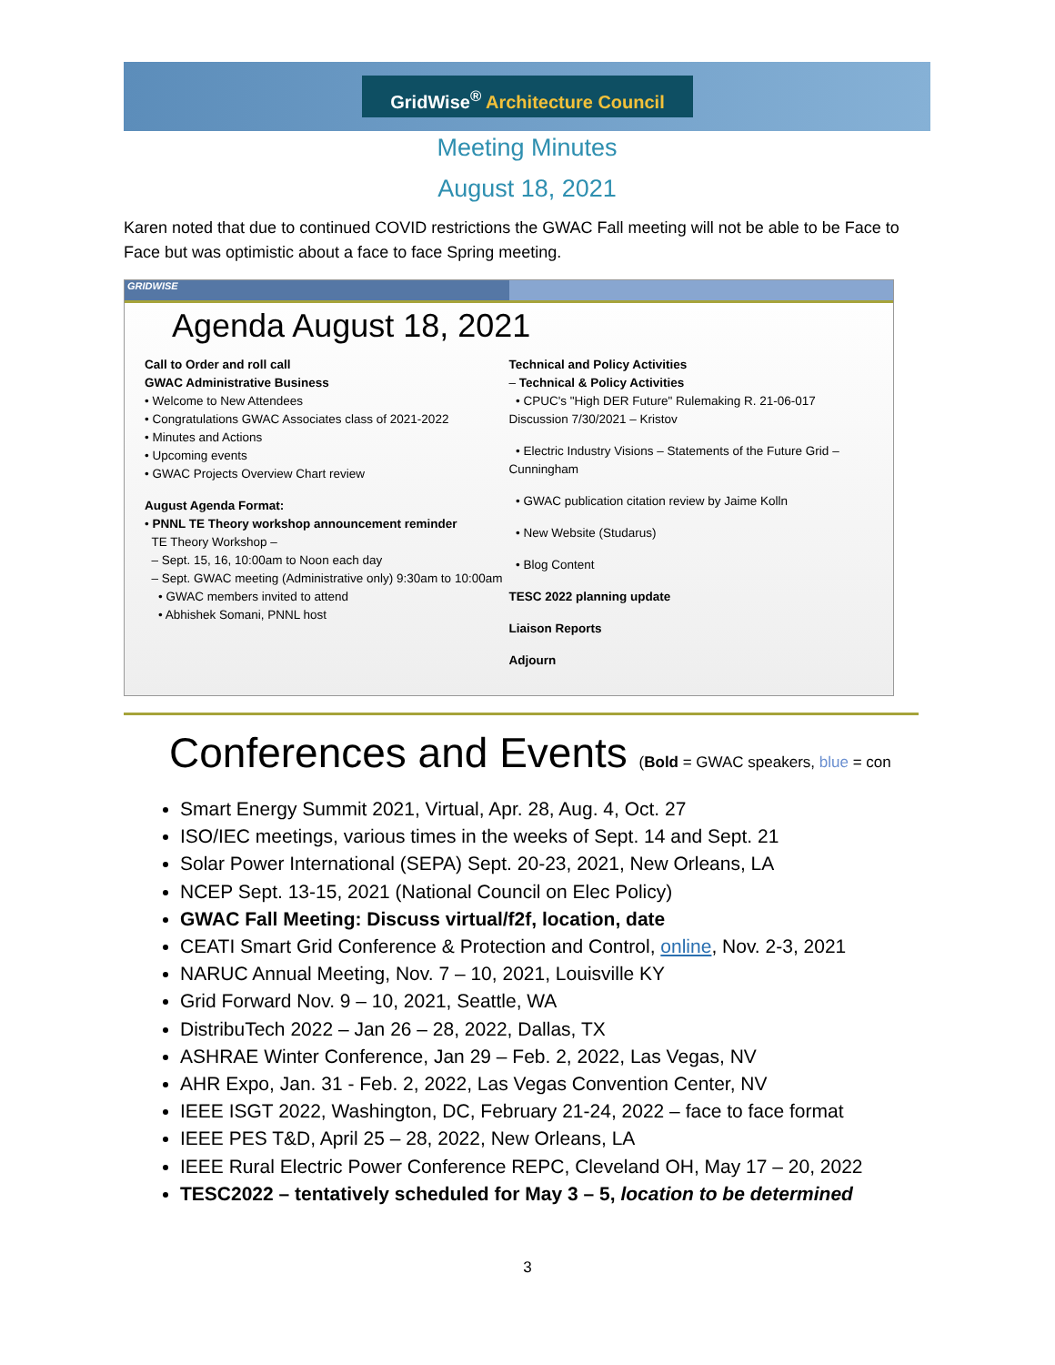GridWise<sup>®</sup> Architecture Council
Meeting Minutes
August 18, 2021
Karen noted that due to continued COVID restrictions the GWAC Fall meeting will not be able to be Face to Face but was optimistic about a face to face Spring meeting.
GRIDWISE
Agenda August 18, 2021
Call to Order and roll call
GWAC Administrative Business
• Welcome to New Attendees
• Congratulations GWAC Associates class of 2021-2022
• Minutes and Actions
• Upcoming events
• GWAC Projects Overview Chart review
August Agenda Format:
• PNNL TE Theory workshop announcement reminder
TE Theory Workshop –
– Sept. 15, 16, 10:00am to Noon each day
– Sept. GWAC meeting (Administrative only) 9:30am to 10:00am
• GWAC members invited to attend
• Abhishek Somani, PNNL host
Technical and Policy Activities
– Technical & Policy Activities
• CPUC's "High DER Future" Rulemaking R. 21-06-017 Discussion 7/30/2021 – Kristov
• Electric Industry Visions – Statements of the Future Grid – Cunningham
• GWAC publication citation review by Jaime Kolln
• New Website (Studarus)
• Blog Content
TESC 2022 planning update
Liaison Reports
Adjourn
Conferences and Events (Bold = GWAC speakers, blue = con
Smart Energy Summit 2021, Virtual, Apr. 28, Aug. 4, Oct. 27
ISO/IEC meetings, various times in the weeks of Sept. 14 and Sept. 21
Solar Power International (SEPA) Sept. 20-23, 2021, New Orleans, LA
NCEP Sept. 13-15, 2021 (National Council on Elec Policy)
GWAC Fall Meeting: Discuss virtual/f2f, location, date
CEATI Smart Grid Conference & Protection and Control, online, Nov. 2-3, 2021
NARUC Annual Meeting, Nov. 7 – 10, 2021, Louisville KY
Grid Forward Nov. 9 – 10, 2021, Seattle, WA
DistribuTech 2022 – Jan 26 – 28, 2022, Dallas, TX
ASHRAE Winter Conference, Jan 29 – Feb. 2, 2022, Las Vegas, NV
AHR Expo, Jan. 31 - Feb. 2, 2022, Las Vegas Convention Center, NV
IEEE ISGT 2022, Washington, DC, February 21-24, 2022 – face to face format
IEEE PES T&D, April 25 – 28, 2022, New Orleans, LA
IEEE Rural Electric Power Conference REPC, Cleveland OH, May 17 – 20, 2022
TESC2022 – tentatively scheduled for May 3 – 5, location to be determined
3